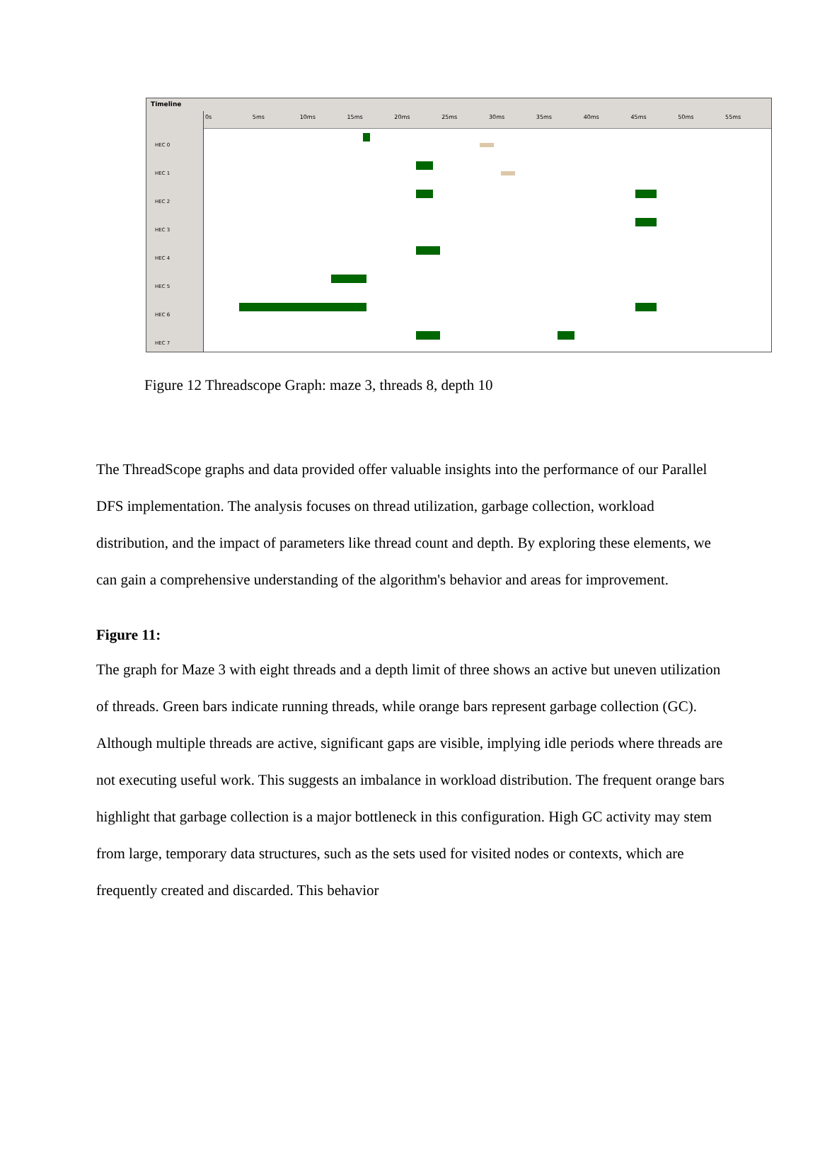Timeline
HEC 0
HEC 1
HEC 2
HEC 3
HEC 4
HEC 5
HEC 6
HEC 7
0s 5ms 10ms 15ms 20ms 25ms 30ms 35ms 40ms 45ms 50ms 55ms
Figure 12 Threadscope Graph: maze 3, threads 8, depth 10
The ThreadScope graphs and data provided offer valuable insights into the performance of our Parallel DFS implementation. The analysis focuses on thread utilization, garbage collection, workload distribution, and the impact of parameters like thread count and depth. By exploring these elements, we can gain a comprehensive understanding of the algorithm's behavior and areas for improvement.
Figure 11:
The graph for Maze 3 with eight threads and a depth limit of three shows an active but uneven utilization of threads. Green bars indicate running threads, while orange bars represent garbage collection (GC). Although multiple threads are active, significant gaps are visible, implying idle periods where threads are not executing useful work. This suggests an imbalance in workload distribution. The frequent orange bars highlight that garbage collection is a major bottleneck in this configuration. High GC activity may stem from large, temporary data structures, such as the sets used for visited nodes or contexts, which are frequently created and discarded. This behavior